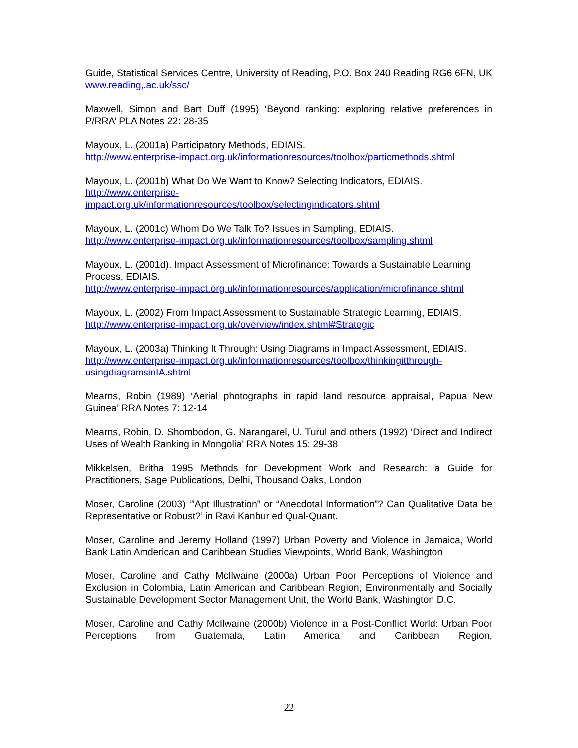Guide, Statistical Services Centre, University of Reading, P.O. Box 240 Reading RG6 6FN, UK www.reading,.ac.uk/ssc/
Maxwell, Simon and Bart Duff (1995) ‘Beyond ranking: exploring relative preferences in P/RRA’ PLA Notes 22: 28-35
Mayoux, L. (2001a) Participatory Methods, EDIAIS.
http://www.enterprise-impact.org.uk/informationresources/toolbox/particmethods.shtml
Mayoux, L. (2001b) What Do We Want to Know? Selecting Indicators, EDIAIS.
http://www.enterprise-
impact.org.uk/informationresources/toolbox/selectingindicators.shtml
Mayoux, L. (2001c) Whom Do We Talk To? Issues in Sampling, EDIAIS.
http://www.enterprise-impact.org.uk/informationresources/toolbox/sampling.shtml
Mayoux, L. (2001d). Impact Assessment of Microfinance: Towards a Sustainable Learning Process, EDIAIS.
http://www.enterprise-impact.org.uk/informationresources/application/microfinance.shtml
Mayoux, L. (2002) From Impact Assessment to Sustainable Strategic Learning, EDIAIS.
http://www.enterprise-impact.org.uk/overview/index.shtml#Strategic
Mayoux, L. (2003a) Thinking It Through: Using Diagrams in Impact Assessment, EDIAIS.
http://www.enterprise-impact.org.uk/informationresources/toolbox/thinkingitthrough-
usingdiagramsinIA.shtml
Mearns, Robin (1989) ‘Aerial photographs in rapid land resource appraisal, Papua New Guinea’ RRA Notes 7: 12-14
Mearns, Robin, D. Shombodon, G. Narangarel, U. Turul and others (1992) ‘Direct and Indirect Uses of Wealth Ranking in Mongolia’ RRA Notes 15: 29-38
Mikkelsen, Britha 1995 Methods for Development Work and Research: a Guide for Practitioners, Sage Publications, Delhi, Thousand Oaks, London
Moser, Caroline (2003) ‘”Apt Illustration” or “Anecdotal Information”? Can Qualitative Data be Representative or Robust?’ in Ravi Kanbur ed Qual-Quant.
Moser, Caroline and Jeremy Holland (1997) Urban Poverty and Violence in Jamaica, World Bank Latin Amderican and Caribbean Studies Viewpoints, World Bank, Washington
Moser, Caroline and Cathy McIlwaine (2000a) Urban Poor Perceptions of Violence and Exclusion in Colombia, Latin American and Caribbean Region, Environmentally and Socially Sustainable Development Sector Management Unit, the World Bank, Washington D.C.
Moser, Caroline and Cathy McIlwaine (2000b) Violence in a Post-Conflict World: Urban Poor Perceptions from Guatemala, Latin America and Caribbean Region,
22